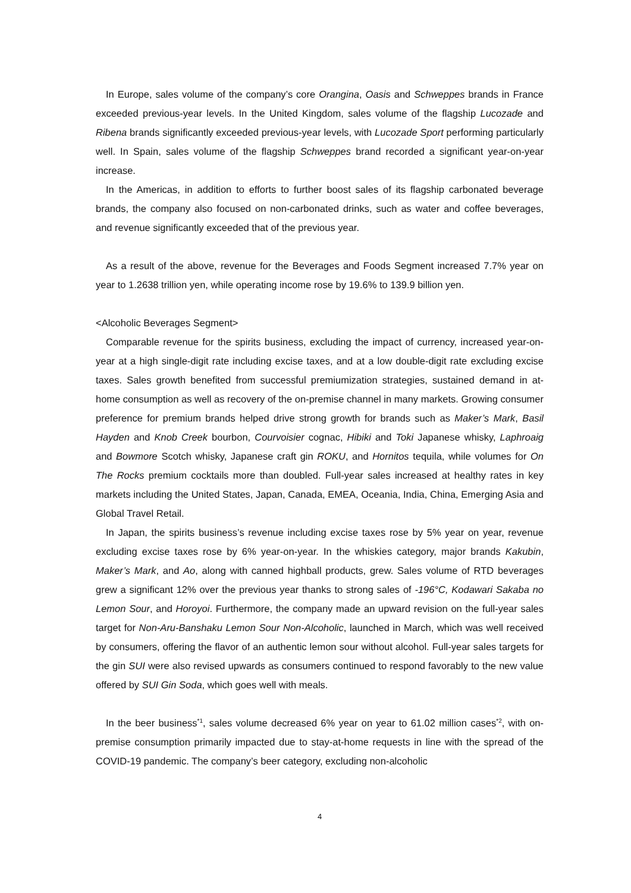In Europe, sales volume of the company’s core Orangina, Oasis and Schweppes brands in France exceeded previous-year levels. In the United Kingdom, sales volume of the flagship Lucozade and Ribena brands significantly exceeded previous-year levels, with Lucozade Sport performing particularly well. In Spain, sales volume of the flagship Schweppes brand recorded a significant year-on-year increase.
In the Americas, in addition to efforts to further boost sales of its flagship carbonated beverage brands, the company also focused on non-carbonated drinks, such as water and coffee beverages, and revenue significantly exceeded that of the previous year.
As a result of the above, revenue for the Beverages and Foods Segment increased 7.7% year on year to 1.2638 trillion yen, while operating income rose by 19.6% to 139.9 billion yen.
<Alcoholic Beverages Segment>
Comparable revenue for the spirits business, excluding the impact of currency, increased year-on-year at a high single-digit rate including excise taxes, and at a low double-digit rate excluding excise taxes. Sales growth benefited from successful premiumization strategies, sustained demand in at-home consumption as well as recovery of the on-premise channel in many markets. Growing consumer preference for premium brands helped drive strong growth for brands such as Maker’s Mark, Basil Hayden and Knob Creek bourbon, Courvoisier cognac, Hibiki and Toki Japanese whisky, Laphroaig and Bowmore Scotch whisky, Japanese craft gin ROKU, and Hornitos tequila, while volumes for On The Rocks premium cocktails more than doubled. Full-year sales increased at healthy rates in key markets including the United States, Japan, Canada, EMEA, Oceania, India, China, Emerging Asia and Global Travel Retail.
In Japan, the spirits business’s revenue including excise taxes rose by 5% year on year, revenue excluding excise taxes rose by 6% year-on-year. In the whiskies category, major brands Kakubin, Maker’s Mark, and Ao, along with canned highball products, grew. Sales volume of RTD beverages grew a significant 12% over the previous year thanks to strong sales of -196°C, Kodawari Sakaba no Lemon Sour, and Horoyoi. Furthermore, the company made an upward revision on the full-year sales target for Non-Aru-Banshaku Lemon Sour Non-Alcoholic, launched in March, which was well received by consumers, offering the flavor of an authentic lemon sour without alcohol. Full-year sales targets for the gin SUI were also revised upwards as consumers continued to respond favorably to the new value offered by SUI Gin Soda, which goes well with meals.
In the beer business<sup>*1</sup>, sales volume decreased 6% year on year to 61.02 million cases<sup>*2</sup>, with on-premise consumption primarily impacted due to stay-at-home requests in line with the spread of the COVID-19 pandemic. The company’s beer category, excluding non-alcoholic
4